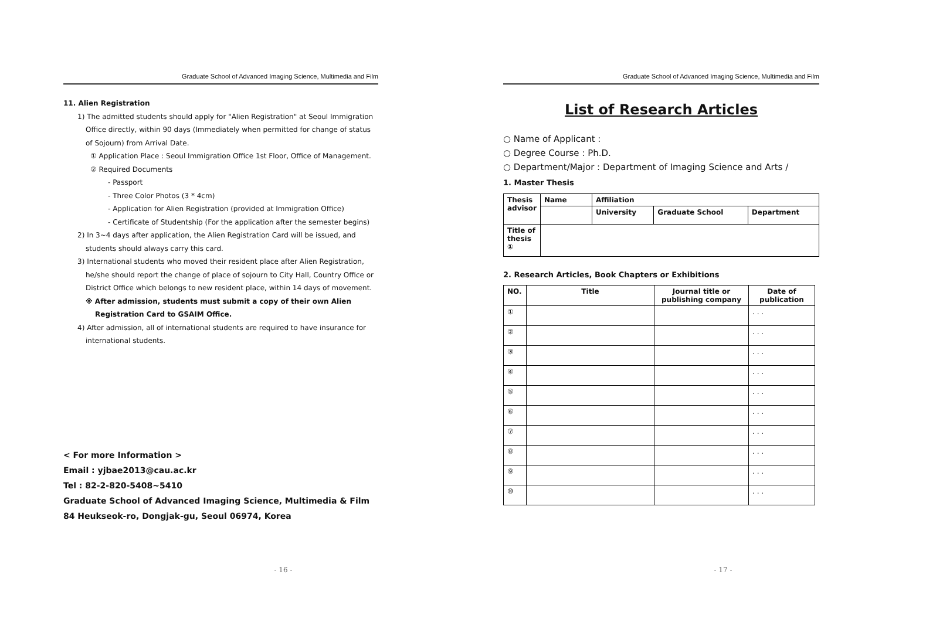Graduate School of Advanced Imaging Science, Multimedia and Film
11. Alien Registration
1) The admitted students should apply for "Alien Registration" at Seoul Immigration Office directly, within 90 days (Immediately when permitted for change of status of Sojourn) from Arrival Date.
① Application Place : Seoul Immigration Office 1st Floor, Office of Management.
② Required Documents
- Passport
- Three Color Photos (3 * 4cm)
- Application for Alien Registration (provided at Immigration Office)
- Certificate of Studentship (For the application after the semester begins)
2) In 3~4 days after application, the Alien Registration Card will be issued, and students should always carry this card.
3) International students who moved their resident place after Alien Registration, he/she should report the change of place of sojourn to City Hall, Country Office or District Office which belongs to new resident place, within 14 days of movement.
※ After admission, students must submit a copy of their own Alien Registration Card to GSAIM Office.
4) After admission, all of international students are required to have insurance for international students.
< For more Information >
Email : yjbae2013@cau.ac.kr
Tel : 82-2-820-5408~5410
Graduate School of Advanced Imaging Science, Multimedia & Film
84 Heukseok-ro, Dongjak-gu, Seoul 06974, Korea
- 16 -
Graduate School of Advanced Imaging Science, Multimedia and Film
List of Research Articles
○ Name of Applicant :
○ Degree Course : Ph.D.
○ Department/Major : Department of Imaging Science and Arts /
1. Master Thesis
| Thesis advisor | Name | Affiliation | | |
| | | University | Graduate School | Department |
| Title of thesis ① | | | | |
2. Research Articles, Book Chapters or Exhibitions
| NO. | Title | Journal title or publishing company | Date of publication |
| --- | --- | --- | --- |
| ① | | | . . . |
| ② | | | . . . |
| ③ | | | . . . |
| ④ | | | . . . |
| ⑤ | | | . . . |
| ⑥ | | | . . . |
| ⑦ | | | . . . |
| ⑧ | | | . . . |
| ⑨ | | | . . . |
| ⑩ | | | . . . |
- 17 -